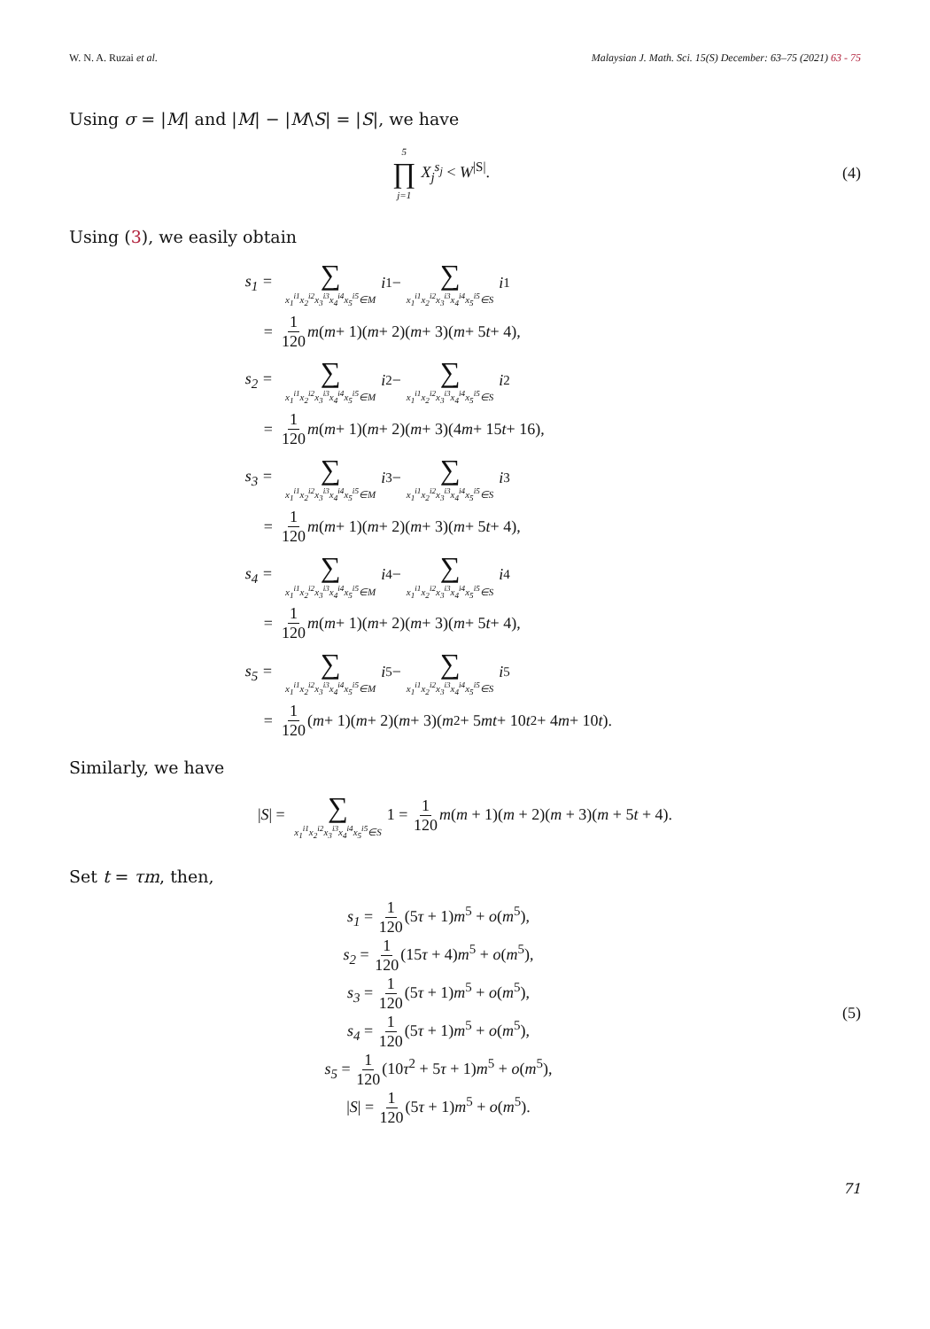W. N. A. Ruzai et al. Malaysian J. Math. Sci. 15(S) December: 63–75 (2021) 63 - 75
Using σ = |M| and |M| − |M\S| = |S|, we have
5 ∏ j=1 X<sub>j</sub><sup>s<sub>j</sub></sup> < W<sup>|S|</sup>. (4)
Using (3), we easily obtain
s<sub>1</sub> = ∑ x<sub>1</sub><sup>i1</sup>x<sub>2</sub><sup>i2</sup>x<sub>3</sub><sup>i3</sup>x<sub>4</sub><sup>i4</sup>x<sub>5</sub><sup>i5</sup>∈M i<sub>1</sub> − ∑ x<sub>1</sub><sup>i1</sup>x<sub>2</sub><sup>i2</sup>x<sub>3</sub><sup>i3</sup>x<sub>4</sub><sup>i4</sup>x<sub>5</sub><sup>i5</sup>∈S i<sub>1</sub>
= 1 120 m (m + 1)(m + 2)(m + 3)(m + 5 t + 4),
s<sub>2</sub> = ∑ x<sub>1</sub><sup>i1</sup>x<sub>2</sub><sup>i2</sup>x<sub>3</sub><sup>i3</sup>x<sub>4</sub><sup>i4</sup>x<sub>5</sub><sup>i5</sup>∈M i<sub>2</sub> − ∑ x<sub>1</sub><sup>i1</sup>x<sub>2</sub><sup>i2</sup>x<sub>3</sub><sup>i3</sup>x<sub>4</sub><sup>i4</sup>x<sub>5</sub><sup>i5</sup>∈S i<sub>2</sub>
= 1 120 m (m + 1)(m + 2)(m + 3)(4 m + 15 t + 16),
s<sub>3</sub> = ∑ x<sub>1</sub><sup>i1</sup>x<sub>2</sub><sup>i2</sup>x<sub>3</sub><sup>i3</sup>x<sub>4</sub><sup>i4</sup>x<sub>5</sub><sup>i5</sup>∈M i<sub>3</sub> − ∑ x<sub>1</sub><sup>i1</sup>x<sub>2</sub><sup>i2</sup>x<sub>3</sub><sup>i3</sup>x<sub>4</sub><sup>i4</sup>x<sub>5</sub><sup>i5</sup>∈S i<sub>3</sub>
= 1 120 m (m + 1)(m + 2)(m + 3)(m + 5 t + 4),
s<sub>4</sub> = ∑ x<sub>1</sub><sup>i1</sup>x<sub>2</sub><sup>i2</sup>x<sub>3</sub><sup>i3</sup>x<sub>4</sub><sup>i4</sup>x<sub>5</sub><sup>i5</sup>∈M i<sub>4</sub> − ∑ x<sub>1</sub><sup>i1</sup>x<sub>2</sub><sup>i2</sup>x<sub>3</sub><sup>i3</sup>x<sub>4</sub><sup>i4</sup>x<sub>5</sub><sup>i5</sup>∈S i<sub>4</sub>
= 1 120 m (m + 1)(m + 2)(m + 3)(m + 5 t + 4),
s<sub>5</sub> = ∑ x<sub>1</sub><sup>i1</sup>x<sub>2</sub><sup>i2</sup>x<sub>3</sub><sup>i3</sup>x<sub>4</sub><sup>i4</sup>x<sub>5</sub><sup>i5</sup>∈M i<sub>5</sub> − ∑ x<sub>1</sub><sup>i1</sup>x<sub>2</sub><sup>i2</sup>x<sub>3</sub><sup>i3</sup>x<sub>4</sub><sup>i4</sup>x<sub>5</sub><sup>i5</sup>∈S i<sub>5</sub>
= 1 120 (m + 1)(m + 2)(m + 3)(m<sup>2</sup> + 5 mt + 10 t<sup>2</sup> + 4 m + 10 t).
Similarly, we have
|S| = ∑ x<sub>1</sub><sup>i1</sup>x<sub>2</sub><sup>i2</sup>x<sub>3</sub><sup>i3</sup>x<sub>4</sub><sup>i4</sup>x<sub>5</sub><sup>i5</sup>∈S 1 = 1 120 m(m + 1)(m + 2)(m + 3)(m + 5t + 4).
Set t = τm, then,
s<sub>1</sub> = 1 120(5τ + 1)m<sup>5</sup> + o(m<sup>5</sup>),
s<sub>2</sub> = 1 120(15τ + 4)m<sup>5</sup> + o(m<sup>5</sup>),
s<sub>3</sub> = 1 120(5τ + 1)m<sup>5</sup> + o(m<sup>5</sup>),
s<sub>4</sub> = 1 120(5τ + 1)m<sup>5</sup> + o(m<sup>5</sup>),
s<sub>5</sub> = 1 120(10τ<sup>2</sup> + 5τ + 1)m<sup>5</sup> + o(m<sup>5</sup>),
|S| = 1 120(5τ + 1)m<sup>5</sup> + o(m<sup>5</sup>).
(5)
71